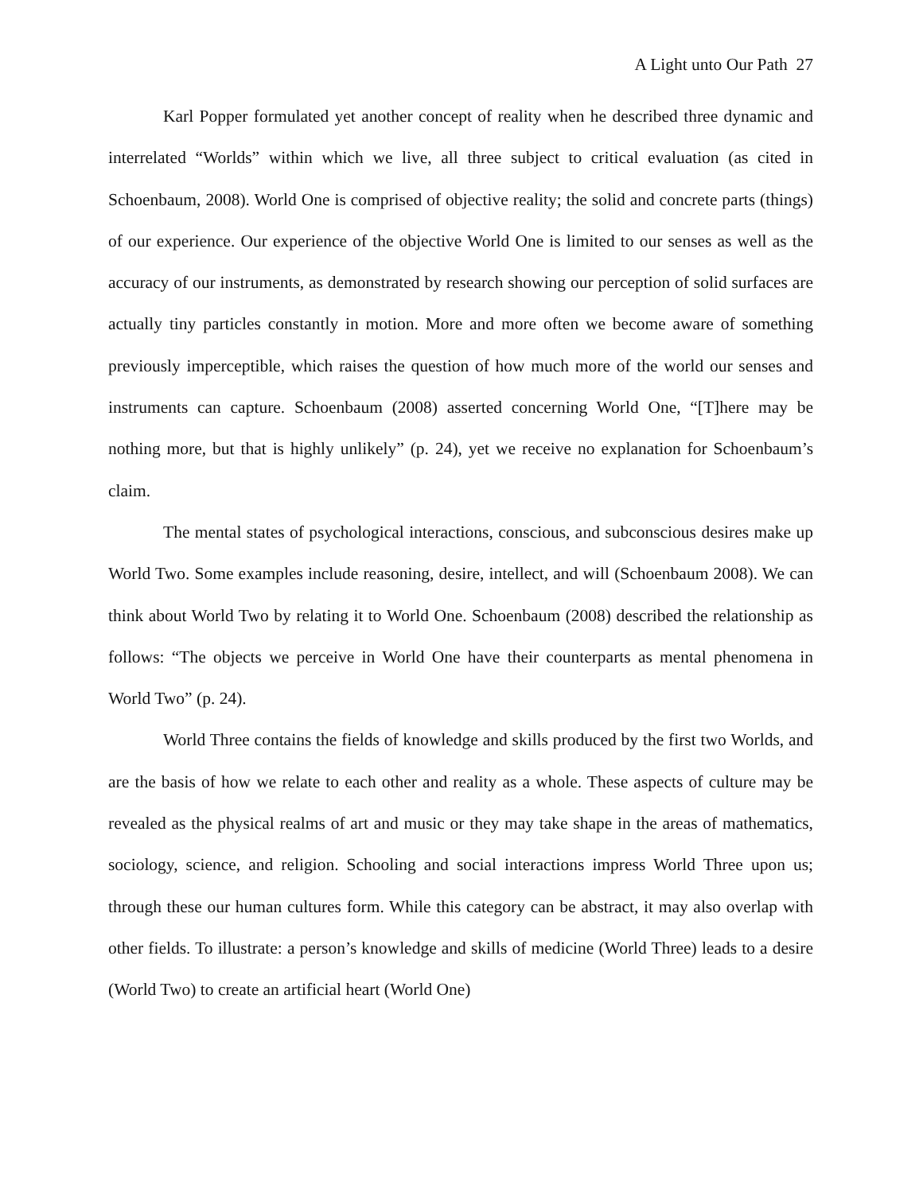A Light unto Our Path 27
Karl Popper formulated yet another concept of reality when he described three dynamic and interrelated “Worlds” within which we live, all three subject to critical evaluation (as cited in Schoenbaum, 2008). World One is comprised of objective reality; the solid and concrete parts (things) of our experience. Our experience of the objective World One is limited to our senses as well as the accuracy of our instruments, as demonstrated by research showing our perception of solid surfaces are actually tiny particles constantly in motion. More and more often we become aware of something previously imperceptible, which raises the question of how much more of the world our senses and instruments can capture. Schoenbaum (2008) asserted concerning World One, “[T]here may be nothing more, but that is highly unlikely” (p. 24), yet we receive no explanation for Schoenbaum’s claim.
The mental states of psychological interactions, conscious, and subconscious desires make up World Two. Some examples include reasoning, desire, intellect, and will (Schoenbaum 2008). We can think about World Two by relating it to World One. Schoenbaum (2008) described the relationship as follows: “The objects we perceive in World One have their counterparts as mental phenomena in World Two” (p. 24).
World Three contains the fields of knowledge and skills produced by the first two Worlds, and are the basis of how we relate to each other and reality as a whole. These aspects of culture may be revealed as the physical realms of art and music or they may take shape in the areas of mathematics, sociology, science, and religion. Schooling and social interactions impress World Three upon us; through these our human cultures form. While this category can be abstract, it may also overlap with other fields. To illustrate: a person’s knowledge and skills of medicine (World Three) leads to a desire (World Two) to create an artificial heart (World One)